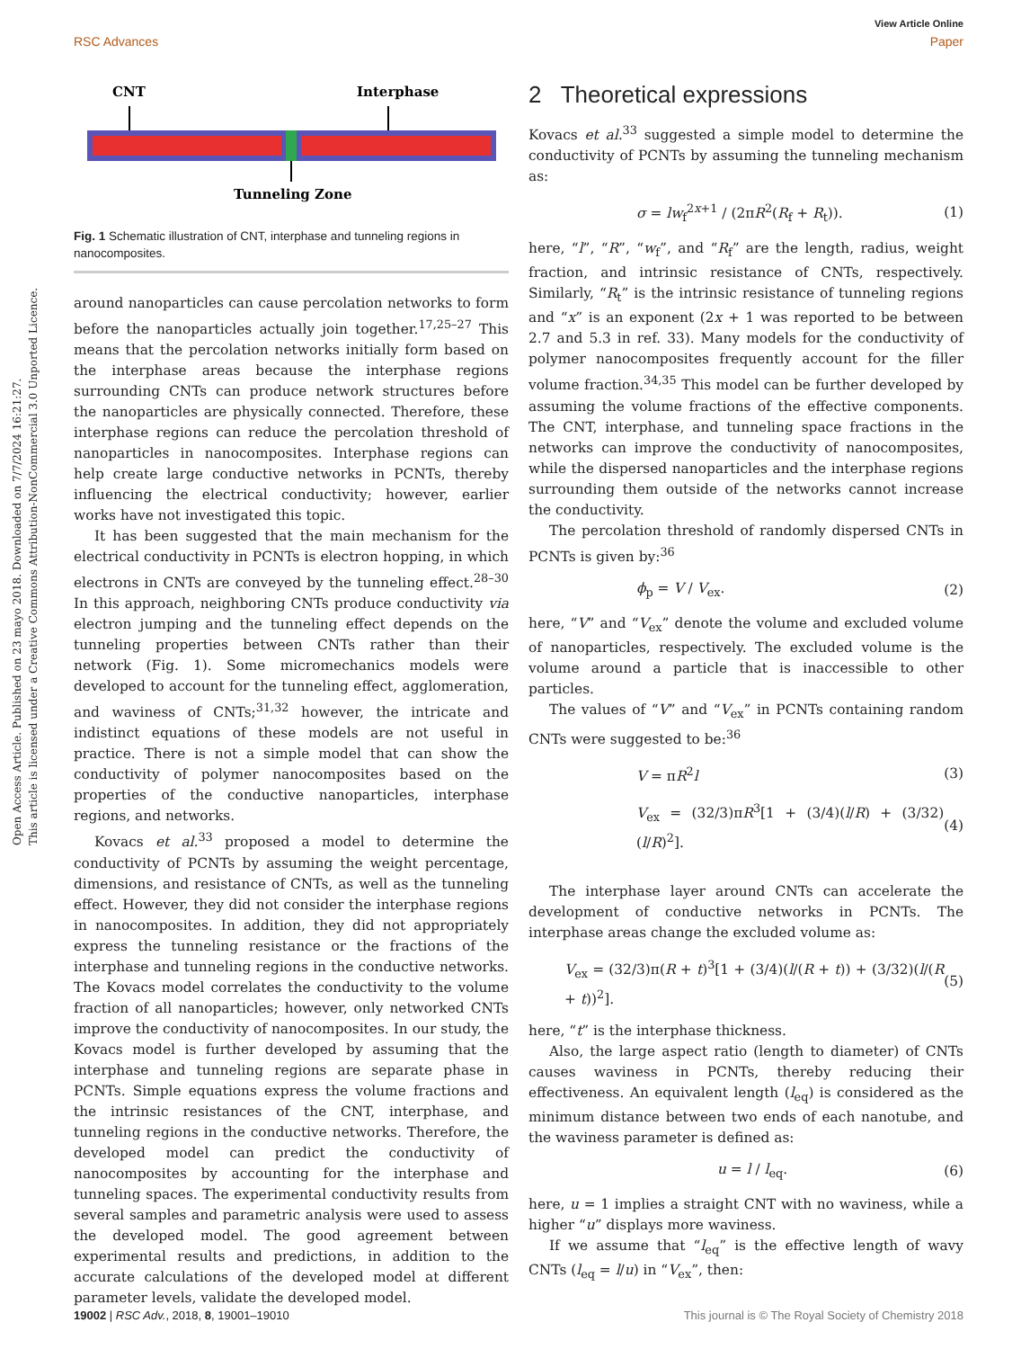View Article Online
RSC Advances Paper
Open Access Article. Published on 23 mayo 2018. Downloaded on 7/7/2024 16:21:27.
This article is licensed under a Creative Commons Attribution-NonCommercial 3.0 Unported Licence.
CNT
Interphase
Tunneling Zone
Fig. 1 Schematic illustration of CNT, interphase and tunneling regions in nanocomposites.
around nanoparticles can cause percolation networks to form before the nanoparticles actually join together.<sup>17,25–27</sup> This means that the percolation networks initially form based on the interphase areas because the interphase regions surrounding CNTs can produce network structures before the nanoparticles are physically connected. Therefore, these interphase regions can reduce the percolation threshold of nanoparticles in nanocomposites. Interphase regions can help create large conductive networks in PCNTs, thereby influencing the electrical conductivity; however, earlier works have not investigated this topic.
It has been suggested that the main mechanism for the electrical conductivity in PCNTs is electron hopping, in which electrons in CNTs are conveyed by the tunneling effect.<sup>28–30</sup> In this approach, neighboring CNTs produce conductivity via electron jumping and the tunneling effect depends on the tunneling properties between CNTs rather than their network (Fig. 1). Some micromechanics models were developed to account for the tunneling effect, agglomeration, and waviness of CNTs;<sup>31,32</sup> however, the intricate and indistinct equations of these models are not useful in practice. There is not a simple model that can show the conductivity of polymer nanocomposites based on the properties of the conductive nanoparticles, interphase regions, and networks.
Kovacs et al.<sup>33</sup> proposed a model to determine the conductivity of PCNTs by assuming the weight percentage, dimensions, and resistance of CNTs, as well as the tunneling effect. However, they did not consider the interphase regions in nanocomposites. In addition, they did not appropriately express the tunneling resistance or the fractions of the interphase and tunneling regions in the conductive networks. The Kovacs model correlates the conductivity to the volume fraction of all nanoparticles; however, only networked CNTs improve the conductivity of nanocomposites. In our study, the Kovacs model is further developed by assuming that the interphase and tunneling regions are separate phase in PCNTs. Simple equations express the volume fractions and the intrinsic resistances of the CNT, interphase, and tunneling regions in the conductive networks. Therefore, the developed model can predict the conductivity of nanocomposites by accounting for the interphase and tunneling spaces. The experimental conductivity results from several samples and parametric analysis were used to assess the developed model. The good agreement between experimental results and predictions, in addition to the accurate calculations of the developed model at different parameter levels, validate the developed model.
2 Theoretical expressions
Kovacs et al.<sup>33</sup> suggested a simple model to determine the conductivity of PCNTs by assuming the tunneling mechanism as:
σ = lw<sub>f</sub><sup>2x+1</sup> / (2πR<sup>2</sup>(R<sub>f</sub> + R<sub>t</sub>)). (1)
here, “l”, “R”, “w<sub>f</sub>”, and “R<sub>f</sub>” are the length, radius, weight fraction, and intrinsic resistance of CNTs, respectively. Similarly, “R<sub>t</sub>” is the intrinsic resistance of tunneling regions and “x” is an exponent (2x + 1 was reported to be between 2.7 and 5.3 in ref. 33). Many models for the conductivity of polymer nanocomposites frequently account for the filler volume fraction.<sup>34,35</sup> This model can be further developed by assuming the volume fractions of the effective components. The CNT, interphase, and tunneling space fractions in the networks can improve the conductivity of nanocomposites, while the dispersed nanoparticles and the interphase regions surrounding them outside of the networks cannot increase the conductivity.
The percolation threshold of randomly dispersed CNTs in PCNTs is given by:<sup>36</sup>
ϕ<sub>p</sub> = V / V<sub>ex</sub>. (2)
here, “V” and “V<sub>ex</sub>” denote the volume and excluded volume of nanoparticles, respectively. The excluded volume is the volume around a particle that is inaccessible to other particles.
The values of “V” and “V<sub>ex</sub>” in PCNTs containing random CNTs were suggested to be:<sup>36</sup>
V = πR<sup>2</sup>l (3)
V<sub>ex</sub> = (32/3)πR<sup>3</sup>[1 + (3/4)(l/R) + (3/32)(l/R)<sup>2</sup>]. (4)
The interphase layer around CNTs can accelerate the development of conductive networks in PCNTs. The interphase areas change the excluded volume as:
V<sub>ex</sub> = (32/3)π(R + t)<sup>3</sup>[1 + (3/4)(l/(R + t)) + (3/32)(l/(R + t))<sup>2</sup>]. (5)
here, “t” is the interphase thickness.
Also, the large aspect ratio (length to diameter) of CNTs causes waviness in PCNTs, thereby reducing their effectiveness. An equivalent length (l<sub>eq</sub>) is considered as the minimum distance between two ends of each nanotube, and the waviness parameter is defined as:
u = l / l<sub>eq</sub>. (6)
here, u = 1 implies a straight CNT with no waviness, while a higher “u” displays more waviness.
If we assume that “l<sub>eq</sub>” is the effective length of wavy CNTs (l<sub>eq</sub> = l/u) in “V<sub>ex</sub>”, then:
19002 | RSC Adv., 2018, 8, 19001–19010 This journal is © The Royal Society of Chemistry 2018